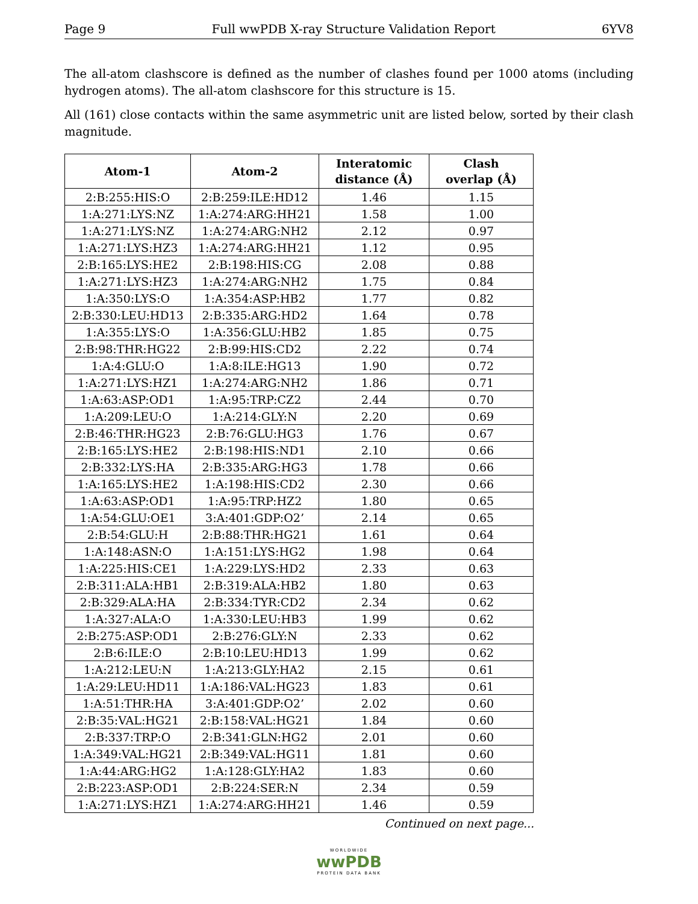Page 9 Full wwPDB X-ray Structure Validation Report 6YV8
The all-atom clashscore is defined as the number of clashes found per 1000 atoms (including hydrogen atoms). The all-atom clashscore for this structure is 15.
All (161) close contacts within the same asymmetric unit are listed below, sorted by their clash magnitude.
| Atom-1 | Atom-2 | Interatomic distance (Å) | Clash overlap (Å) |
| --- | --- | --- | --- |
| 2:B:255:HIS:O | 2:B:259:ILE:HD12 | 1.46 | 1.15 |
| 1:A:271:LYS:NZ | 1:A:274:ARG:HH21 | 1.58 | 1.00 |
| 1:A:271:LYS:NZ | 1:A:274:ARG:NH2 | 2.12 | 0.97 |
| 1:A:271:LYS:HZ3 | 1:A:274:ARG:HH21 | 1.12 | 0.95 |
| 2:B:165:LYS:HE2 | 2:B:198:HIS:CG | 2.08 | 0.88 |
| 1:A:271:LYS:HZ3 | 1:A:274:ARG:NH2 | 1.75 | 0.84 |
| 1:A:350:LYS:O | 1:A:354:ASP:HB2 | 1.77 | 0.82 |
| 2:B:330:LEU:HD13 | 2:B:335:ARG:HD2 | 1.64 | 0.78 |
| 1:A:355:LYS:O | 1:A:356:GLU:HB2 | 1.85 | 0.75 |
| 2:B:98:THR:HG22 | 2:B:99:HIS:CD2 | 2.22 | 0.74 |
| 1:A:4:GLU:O | 1:A:8:ILE:HG13 | 1.90 | 0.72 |
| 1:A:271:LYS:HZ1 | 1:A:274:ARG:NH2 | 1.86 | 0.71 |
| 1:A:63:ASP:OD1 | 1:A:95:TRP:CZ2 | 2.44 | 0.70 |
| 1:A:209:LEU:O | 1:A:214:GLY:N | 2.20 | 0.69 |
| 2:B:46:THR:HG23 | 2:B:76:GLU:HG3 | 1.76 | 0.67 |
| 2:B:165:LYS:HE2 | 2:B:198:HIS:ND1 | 2.10 | 0.66 |
| 2:B:332:LYS:HA | 2:B:335:ARG:HG3 | 1.78 | 0.66 |
| 1:A:165:LYS:HE2 | 1:A:198:HIS:CD2 | 2.30 | 0.66 |
| 1:A:63:ASP:OD1 | 1:A:95:TRP:HZ2 | 1.80 | 0.65 |
| 1:A:54:GLU:OE1 | 3:A:401:GDP:O2’ | 2.14 | 0.65 |
| 2:B:54:GLU:H | 2:B:88:THR:HG21 | 1.61 | 0.64 |
| 1:A:148:ASN:O | 1:A:151:LYS:HG2 | 1.98 | 0.64 |
| 1:A:225:HIS:CE1 | 1:A:229:LYS:HD2 | 2.33 | 0.63 |
| 2:B:311:ALA:HB1 | 2:B:319:ALA:HB2 | 1.80 | 0.63 |
| 2:B:329:ALA:HA | 2:B:334:TYR:CD2 | 2.34 | 0.62 |
| 1:A:327:ALA:O | 1:A:330:LEU:HB3 | 1.99 | 0.62 |
| 2:B:275:ASP:OD1 | 2:B:276:GLY:N | 2.33 | 0.62 |
| 2:B:6:ILE:O | 2:B:10:LEU:HD13 | 1.99 | 0.62 |
| 1:A:212:LEU:N | 1:A:213:GLY:HA2 | 2.15 | 0.61 |
| 1:A:29:LEU:HD11 | 1:A:186:VAL:HG23 | 1.83 | 0.61 |
| 1:A:51:THR:HA | 3:A:401:GDP:O2’ | 2.02 | 0.60 |
| 2:B:35:VAL:HG21 | 2:B:158:VAL:HG21 | 1.84 | 0.60 |
| 2:B:337:TRP:O | 2:B:341:GLN:HG2 | 2.01 | 0.60 |
| 1:A:349:VAL:HG21 | 2:B:349:VAL:HG11 | 1.81 | 0.60 |
| 1:A:44:ARG:HG2 | 1:A:128:GLY:HA2 | 1.83 | 0.60 |
| 2:B:223:ASP:OD1 | 2:B:224:SER:N | 2.34 | 0.59 |
| 1:A:271:LYS:HZ1 | 1:A:274:ARG:HH21 | 1.46 | 0.59 |
Continued on next page...
WORLDWIDE
wwPDB
PROTEIN DATA BANK